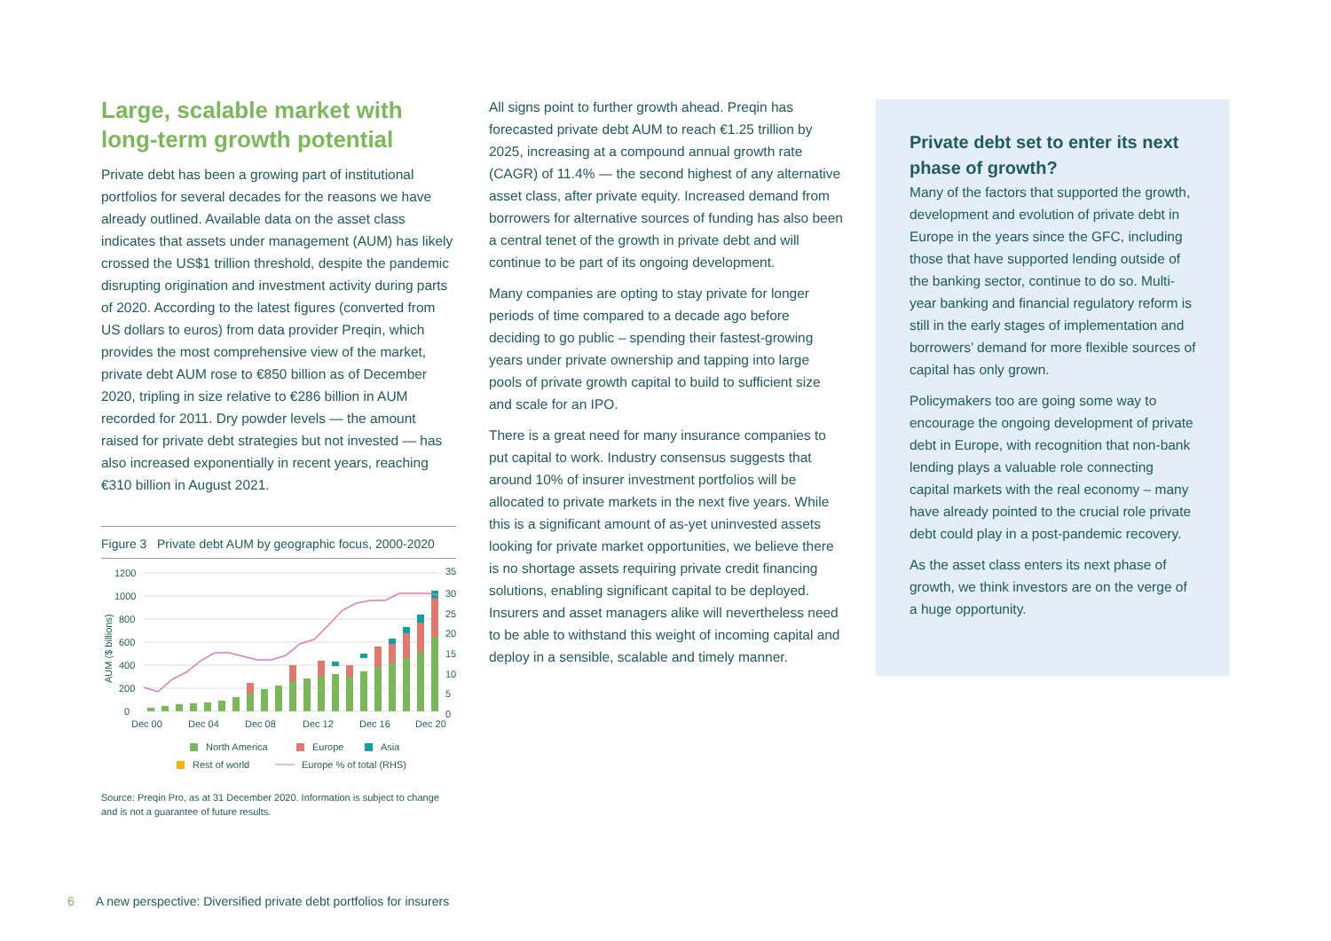Large, scalable market with long-term growth potential
Private debt has been a growing part of institutional portfolios for several decades for the reasons we have already outlined. Available data on the asset class indicates that assets under management (AUM) has likely crossed the US$1 trillion threshold, despite the pandemic disrupting origination and investment activity during parts of 2020. According to the latest figures (converted from US dollars to euros) from data provider Preqin, which provides the most comprehensive view of the market, private debt AUM rose to €850 billion as of December 2020, tripling in size relative to €286 billion in AUM recorded for 2011. Dry powder levels — the amount raised for private debt strategies but not invested — has also increased exponentially in recent years, reaching €310 billion in August 2021.
Figure 3 Private debt AUM by geographic focus, 2000-2020
1200
1000
800
600
400
200
0
35
30
25
20
15
10
5
0
Dec 00
Dec 04
Dec 08
Dec 12
Dec 16
Dec 20
AUM ($ billions)
North America
Europe
Asia
Rest of world
Europe % of total (RHS)
Source: Preqin Pro, as at 31 December 2020. Information is subject to change and is not a guarantee of future results.
All signs point to further growth ahead. Preqin has forecasted private debt AUM to reach €1.25 trillion by 2025, increasing at a compound annual growth rate (CAGR) of 11.4% — the second highest of any alternative asset class, after private equity. Increased demand from borrowers for alternative sources of funding has also been a central tenet of the growth in private debt and will continue to be part of its ongoing development.
Many companies are opting to stay private for longer periods of time compared to a decade ago before deciding to go public – spending their fastest-growing years under private ownership and tapping into large pools of private growth capital to build to sufficient size and scale for an IPO.
There is a great need for many insurance companies to put capital to work. Industry consensus suggests that around 10% of insurer investment portfolios will be allocated to private markets in the next five years. While this is a significant amount of as-yet uninvested assets looking for private market opportunities, we believe there is no shortage assets requiring private credit financing solutions, enabling significant capital to be deployed. Insurers and asset managers alike will nevertheless need to be able to withstand this weight of incoming capital and deploy in a sensible, scalable and timely manner.
Private debt set to enter its next phase of growth?
Many of the factors that supported the growth, development and evolution of private debt in Europe in the years since the GFC, including those that have supported lending outside of the banking sector, continue to do so. Multi-year banking and financial regulatory reform is still in the early stages of implementation and borrowers’ demand for more flexible sources of capital has only grown.
Policymakers too are going some way to encourage the ongoing development of private debt in Europe, with recognition that non-bank lending plays a valuable role connecting capital markets with the real economy – many have already pointed to the crucial role private debt could play in a post-pandemic recovery.
As the asset class enters its next phase of growth, we think investors are on the verge of a huge opportunity.
6 A new perspective: Diversified private debt portfolios for insurers